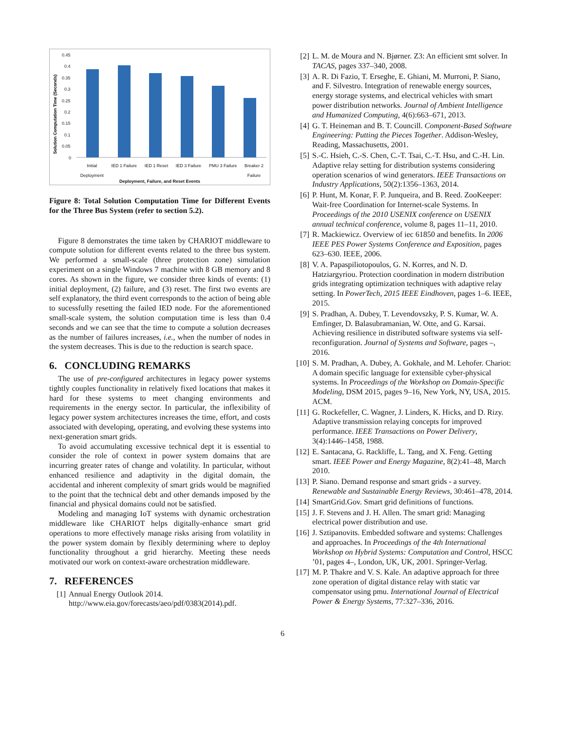0.45
0.4
0.35
0.3
0.25
0.2
0.15
0.1
0.05
0
Solution Computation Time (Seconds)
Initial
Deployment IED 1 Failure IED 1 Reset IED 3 Failure PMU 3 Failure Breaker 2
Failure
Deployment, Failure, and Reset Events
Figure 8: Total Solution Computation Time for Different Events for the Three Bus System (refer to section 5.2).
Figure 8 demonstrates the time taken by CHARIOT middleware to compute solution for different events related to the three bus system. We performed a small-scale (three protection zone) simulation experiment on a single Windows 7 machine with 8 GB memory and 8 cores. As shown in the figure, we consider three kinds of events: (1) initial deployment, (2) failure, and (3) reset. The first two events are self explanatory, the third event corresponds to the action of being able to sucessfully resetting the failed IED node. For the aforementioned small-scale system, the solution computation time is less than 0.4 seconds and we can see that the time to compute a solution decreases as the number of failures increases, i.e., when the number of nodes in the system decreases. This is due to the reduction is search space.
6. CONCLUDING REMARKS
The use of pre-configured architectures in legacy power systems tightly couples functionality in relatively fixed locations that makes it hard for these systems to meet changing environments and requirements in the energy sector. In particular, the inflexibility of legacy power system architectures increases the time, effort, and costs associated with developing, operating, and evolving these systems into next-generation smart grids.
To avoid accumulating excessive technical dept it is essential to consider the role of context in power system domains that are incurring greater rates of change and volatility. In particular, without enhanced resilience and adaptivity in the digital domain, the accidental and inherent complexity of smart grids would be magnified to the point that the technical debt and other demands imposed by the financial and physical domains could not be satisfied.
Modeling and managing IoT systems with dynamic orchestration middleware like CHARIOT helps digitally-enhance smart grid operations to more effectively manage risks arising from volatility in the power system domain by flexibly determining where to deploy functionality throughout a grid hierarchy. Meeting these needs motivated our work on context-aware orchestration middleware.
7. REFERENCES
[1] Annual Energy Outlook 2014. http://www.eia.gov/forecasts/aeo/pdf/0383(2014).pdf.
[2] L. M. de Moura and N. Bjørner. Z3: An efficient smt solver. In TACAS, pages 337–340, 2008.
[3] A. R. Di Fazio, T. Erseghe, E. Ghiani, M. Murroni, P. Siano, and F. Silvestro. Integration of renewable energy sources, energy storage systems, and electrical vehicles with smart power distribution networks. Journal of Ambient Intelligence and Humanized Computing, 4(6):663–671, 2013.
[4] G. T. Heineman and B. T. Councill. Component-Based Software Engineering: Putting the Pieces Together. Addison-Wesley, Reading, Massachusetts, 2001.
[5] S.-C. Hsieh, C.-S. Chen, C.-T. Tsai, C.-T. Hsu, and C.-H. Lin. Adaptive relay setting for distribution systems considering operation scenarios of wind generators. IEEE Transactions on Industry Applications, 50(2):1356–1363, 2014.
[6] P. Hunt, M. Konar, F. P. Junqueira, and B. Reed. ZooKeeper: Wait-free Coordination for Internet-scale Systems. In Proceedings of the 2010 USENIX conference on USENIX annual technical conference, volume 8, pages 11–11, 2010.
[7] R. Mackiewicz. Overview of iec 61850 and benefits. In 2006 IEEE PES Power Systems Conference and Exposition, pages 623–630. IEEE, 2006.
[8] V. A. Papaspiliotopoulos, G. N. Korres, and N. D. Hatziargyriou. Protection coordination in modern distribution grids integrating optimization techniques with adaptive relay setting. In PowerTech, 2015 IEEE Eindhoven, pages 1–6. IEEE, 2015.
[9] S. Pradhan, A. Dubey, T. Levendovszky, P. S. Kumar, W. A. Emfinger, D. Balasubramanian, W. Otte, and G. Karsai. Achieving resilience in distributed software systems via self-reconfiguration. Journal of Systems and Software, pages –, 2016.
[10] S. M. Pradhan, A. Dubey, A. Gokhale, and M. Lehofer. Chariot: A domain specific language for extensible cyber-physical systems. In Proceedings of the Workshop on Domain-Specific Modeling, DSM 2015, pages 9–16, New York, NY, USA, 2015. ACM.
[11] G. Rockefeller, C. Wagner, J. Linders, K. Hicks, and D. Rizy. Adaptive transmission relaying concepts for improved performance. IEEE Transactions on Power Delivery, 3(4):1446–1458, 1988.
[12] E. Santacana, G. Rackliffe, L. Tang, and X. Feng. Getting smart. IEEE Power and Energy Magazine, 8(2):41–48, March 2010.
[13] P. Siano. Demand response and smart grids - a survey. Renewable and Sustainable Energy Reviews, 30:461–478, 2014.
[14] SmartGrid.Gov. Smart grid definitions of functions.
[15] J. F. Stevens and J. H. Allen. The smart grid: Managing electrical power distribution and use.
[16] J. Sztipanovits. Embedded software and systems: Challenges and approaches. In Proceedings of the 4th International Workshop on Hybrid Systems: Computation and Control, HSCC ’01, pages 4–, London, UK, UK, 2001. Springer-Verlag.
[17] M. P. Thakre and V. S. Kale. An adaptive approach for three zone operation of digital distance relay with static var compensator using pmu. International Journal of Electrical Power & Energy Systems, 77:327–336, 2016.
6